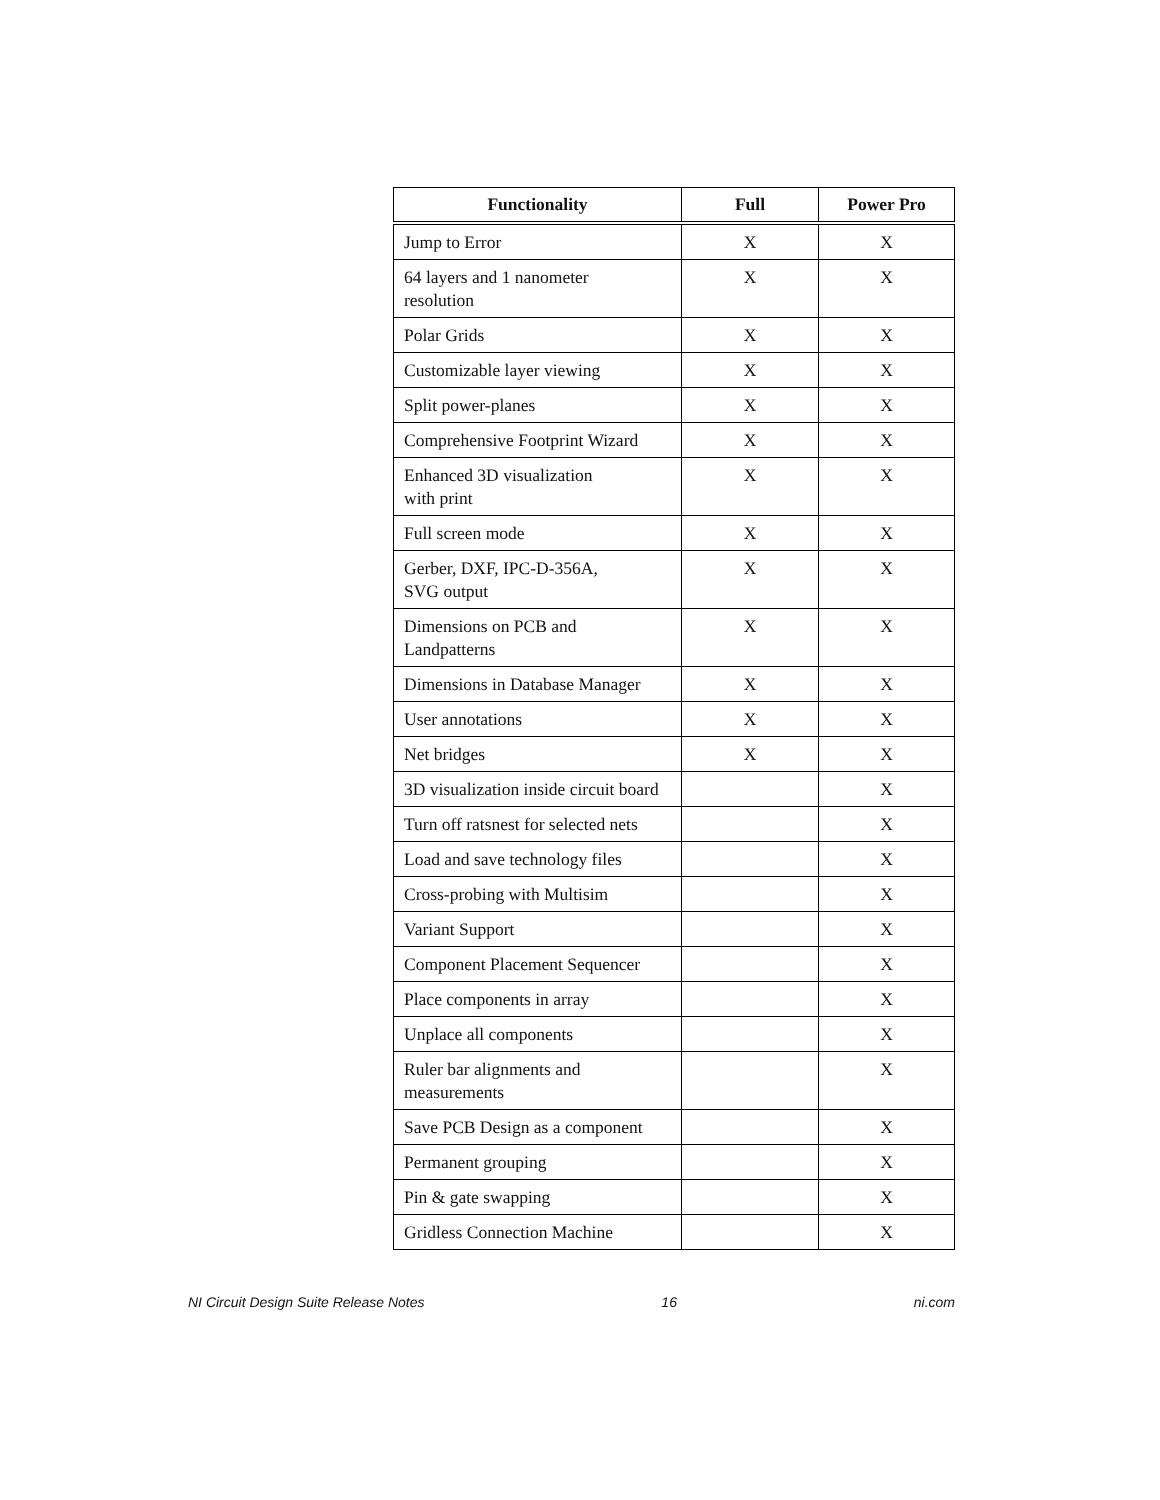| Functionality | Full | Power Pro |
| --- | --- | --- |
| Jump to Error | X | X |
| 64 layers and 1 nanometer resolution | X | X |
| Polar Grids | X | X |
| Customizable layer viewing | X | X |
| Split power-planes | X | X |
| Comprehensive Footprint Wizard | X | X |
| Enhanced 3D visualization with print | X | X |
| Full screen mode | X | X |
| Gerber, DXF, IPC-D-356A, SVG output | X | X |
| Dimensions on PCB and Landpatterns | X | X |
| Dimensions in Database Manager | X | X |
| User annotations | X | X |
| Net bridges | X | X |
| 3D visualization inside circuit board | | X |
| Turn off ratsnest for selected nets | | X |
| Load and save technology files | | X |
| Cross-probing with Multisim | | X |
| Variant Support | | X |
| Component Placement Sequencer | | X |
| Place components in array | | X |
| Unplace all components | | X |
| Ruler bar alignments and measurements | | X |
| Save PCB Design as a component | | X |
| Permanent grouping | | X |
| Pin & gate swapping | | X |
| Gridless Connection Machine | | X |
NI Circuit Design Suite Release Notes 16 ni.com